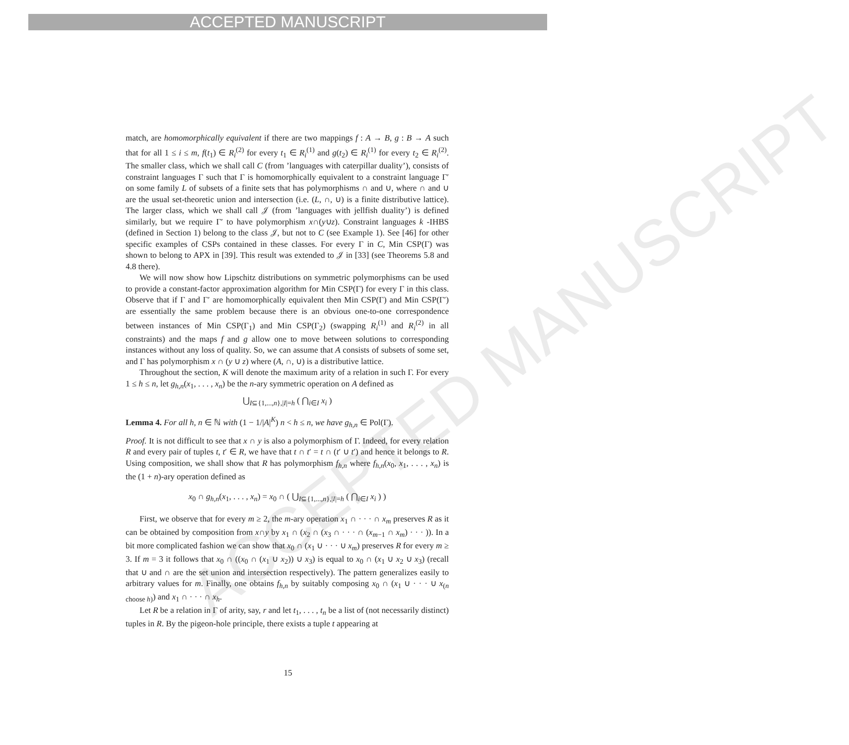ACCEPTED MANUSCRIPT
ACCEPTED MANUSCRIPT
match, are homomorphically equivalent if there are two mappings f : A → B, g : B → A such that for all 1 ≤ i ≤ m, f(t<sub>1</sub>) ∈ R<sub>i</sub><sup>(2)</sup> for every t<sub>1</sub> ∈ R<sub>i</sub><sup>(1)</sup> and g(t<sub>2</sub>) ∈ R<sub>i</sub><sup>(1)</sup> for every t<sub>2</sub> ∈ R<sub>i</sub><sup>(2)</sup>. The smaller class, which we shall call C (from ’languages with caterpillar duality’), consists of constraint languages Γ such that Γ is homomorphically equivalent to a constraint language Γ′ on some family L of subsets of a finite sets that has polymorphisms ∩ and ∪, where ∩ and ∪ are the usual set-theoretic union and intersection (i.e. (L, ∩, ∪) is a finite distributive lattice). The larger class, which we shall call 𝒥 (from ’languages with jellfish duality’) is defined similarly, but we require Γ′ to have polymorphism x∩(y∪z). Constraint languages k -IHBS (defined in Section 1) belong to the class 𝒥, but not to C (see Example 1). See [46] for other specific examples of CSPs contained in these classes. For every Γ in C, Min CSP(Γ) was shown to belong to APX in [39]. This result was extended to 𝒥 in [33] (see Theorems 5.8 and 4.8 there).
We will now show how Lipschitz distributions on symmetric polymorphisms can be used to provide a constant-factor approximation algorithm for Min CSP(Γ) for every Γ in this class. Observe that if Γ and Γ′ are homomorphically equivalent then Min CSP(Γ) and Min CSP(Γ′) are essentially the same problem because there is an obvious one-to-one correspondence between instances of Min CSP(Γ<sub>1</sub>) and Min CSP(Γ<sub>2</sub>) (swapping R<sub>i</sub><sup>(1)</sup> and R<sub>i</sub><sup>(2)</sup> in all constraints) and the maps f and g allow one to move between solutions to corresponding instances without any loss of quality. So, we can assume that A consists of subsets of some set, and Γ has polymorphism x ∩ (y ∪ z) where (A, ∩, ∪) is a distributive lattice.
Throughout the section, K will denote the maximum arity of a relation in such Γ. For every 1 ≤ h ≤ n, let g<sub>h,n</sub>(x<sub>1</sub>, . . . , x<sub>n</sub>) be the n-ary symmetric operation on A defined as
⋃<sub>I⊆{1,...,n},|I|=h</sub> ( ⋂<sub>i∈I</sub> x<sub>i</sub> )
Lemma 4. For all h, n ∈ ℕ with (1 − 1/|A|<sup>K</sup>) n < h ≤ n, we have g<sub>h,n</sub> ∈ Pol(Γ).
Proof. It is not difficult to see that x ∩ y is also a polymorphism of Γ. Indeed, for every relation R and every pair of tuples t, t′ ∈ R, we have that t ∩ t′ = t ∩ (t′ ∪ t′) and hence it belongs to R. Using composition, we shall show that R has polymorphism f<sub>h,n</sub> where f<sub>h,n</sub>(x<sub>0</sub>, x<sub>1</sub>, . . . , x<sub>n</sub>) is the (1 + n)-ary operation defined as
x<sub>0</sub> ∩ g<sub>h,n</sub>(x<sub>1</sub>, . . . , x<sub>n</sub>) = x<sub>0</sub> ∩ ( ⋃<sub>I⊆{1,...,n},|I|=h</sub> ( ⋂<sub>i∈I</sub> x<sub>i</sub> ) )
First, we observe that for every m ≥ 2, the m-ary operation x<sub>1</sub> ∩ · · · ∩ x<sub>m</sub> preserves R as it can be obtained by composition from x∩y by x<sub>1</sub> ∩ (x<sub>2</sub> ∩ (x<sub>3</sub> ∩ · · · ∩ (x<sub>m−1</sub> ∩ x<sub>m</sub>) · · · )). In a bit more complicated fashion we can show that x<sub>0</sub> ∩ (x<sub>1</sub> ∪ · · · ∪ x<sub>m</sub>) preserves R for every m ≥ 3. If m = 3 it follows that x<sub>0</sub> ∩ ((x<sub>0</sub> ∩ (x<sub>1</sub> ∪ x<sub>2</sub>)) ∪ x<sub>3</sub>) is equal to x<sub>0</sub> ∩ (x<sub>1</sub> ∪ x<sub>2</sub> ∪ x<sub>3</sub>) (recall that ∪ and ∩ are the set union and intersection respectively). The pattern generalizes easily to arbitrary values for m. Finally, one obtains f<sub>h,n</sub> by suitably composing x<sub>0</sub> ∩ (x<sub>1</sub> ∪ · · · ∪ x<sub>(n choose h)</sub>) and x<sub>1</sub> ∩ · · · ∩ x<sub>h</sub>.
Let R be a relation in Γ of arity, say, r and let t<sub>1</sub>, . . . , t<sub>n</sub> be a list of (not necessarily distinct) tuples in R. By the pigeon-hole principle, there exists a tuple t appearing at
15